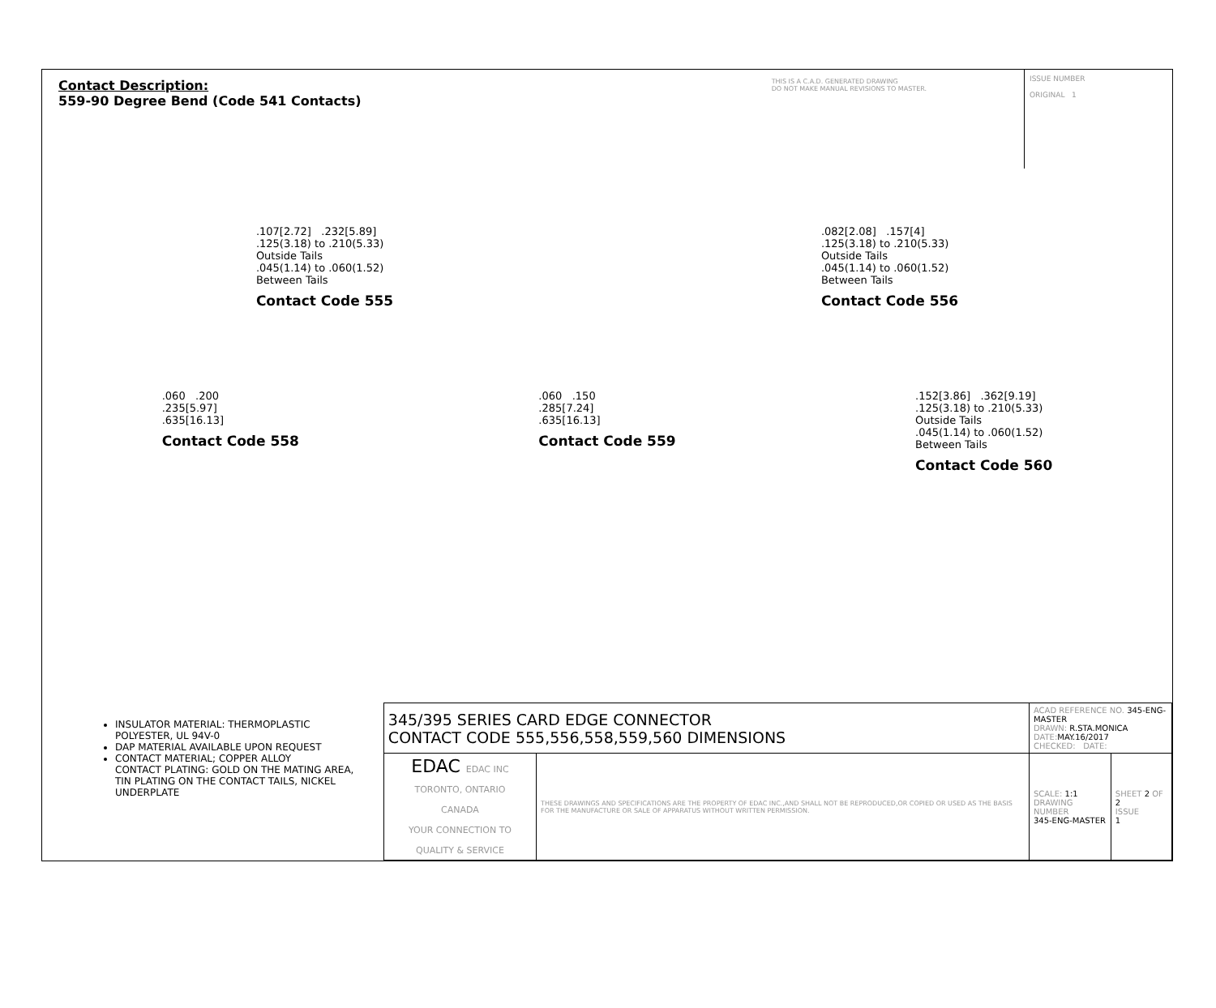Contact Description:
559-90 Degree Bend (Code 541 Contacts)
THIS IS A C.A.D. GENERATED DRAWING
DO NOT MAKE MANUAL REVISIONS TO MASTER.
ISSUE NUMBER
ORIGINAL 1
.107[2.72] .232[5.89]
.125(3.18) to .210(5.33)
Outside Tails
.045(1.14) to .060(1.52)
Between Tails
Contact Code 555
.082[2.08] .157[4]
.125(3.18) to .210(5.33)
Outside Tails
.045(1.14) to .060(1.52)
Between Tails
Contact Code 556
.060 .200
.235[5.97]
.635[16.13]
Contact Code 558
.060 .150
.285[7.24]
.635[16.13]
Contact Code 559
.152[3.86] .362[9.19]
.125(3.18) to .210(5.33)
Outside Tails
.045(1.14) to .060(1.52)
Between Tails
Contact Code 560
INSULATOR MATERIAL: THERMOPLASTIC POLYESTER, UL 94V-0
DAP MATERIAL AVAILABLE UPON REQUEST
CONTACT MATERIAL; COPPER ALLOY
CONTACT PLATING: GOLD ON THE MATING AREA, TIN PLATING ON THE CONTACT TAILS, NICKEL UNDERPLATE
| 345/395 SERIES CARD EDGE CONNECTOR CONTACT CODE 555,556,558,559,560 DIMENSIONS | | ACAD REFERENCE NO. 345-ENG-MASTER DRAWN: R.STA.MONICA DATE: MAY.16/2017 CHECKED: DATE: | |
| EDAC EDAC INC TORONTO, ONTARIO CANADA YOUR CONNECTION TO QUALITY & SERVICE | THESE DRAWINGS AND SPECIFICATIONS ARE THE PROPERTY OF EDAC INC.,AND SHALL NOT BE REPRODUCED,OR COPIED OR USED AS THE BASIS FOR THE MANUFACTURE OR SALE OF APPARATUS WITHOUT WRITTEN PERMISSION. | SCALE: 1:1 DRAWING NUMBER 345-ENG-MASTER | SHEET 2 OF 2 ISSUE 1 |